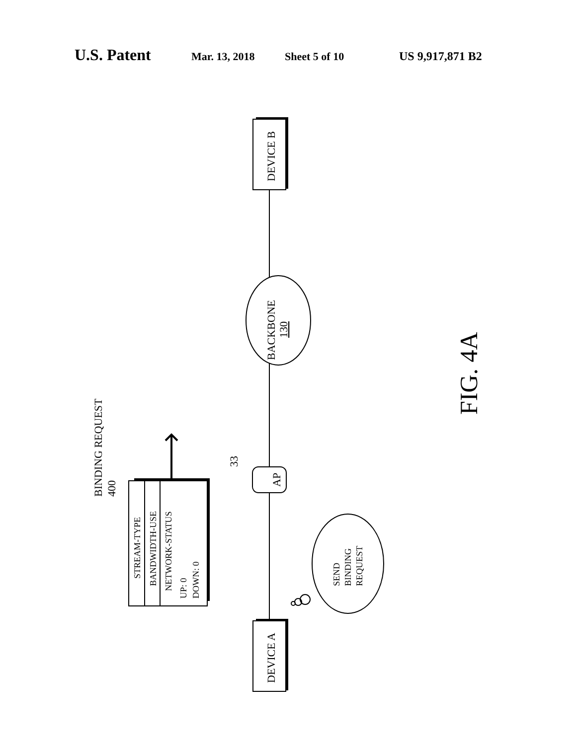U.S. Patent Mar. 13, 2018 Sheet 5 of 10 US 9,917,871 B2
DEVICE B
DEVICE A
BACKBONE
130
AP
33
BINDING REQUEST
400
STREAM-TYPE
BANDWIDTH-USE
NETWORK-STATUS
UP: 0
DOWN: 0
SEND
BINDING
REQUEST
FIG. 4A